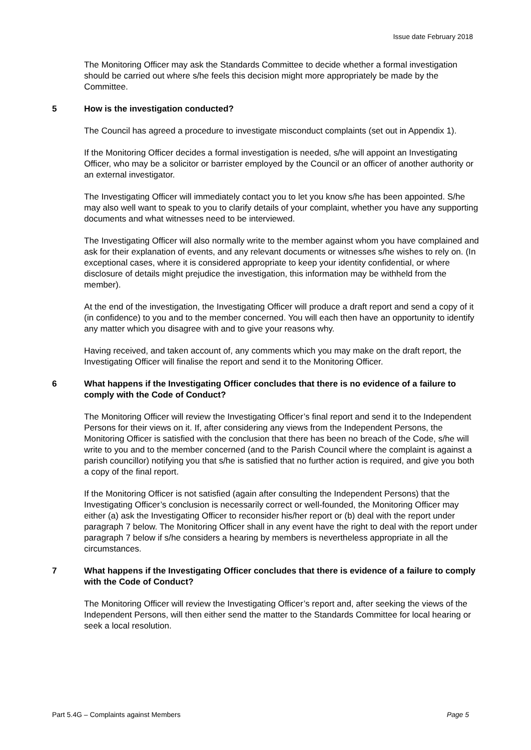Issue date February 2018
The Monitoring Officer may ask the Standards Committee to decide whether a formal investigation should be carried out where s/he feels this decision might more appropriately be made by the Committee.
5 How is the investigation conducted?
The Council has agreed a procedure to investigate misconduct complaints (set out in Appendix 1).
If the Monitoring Officer decides a formal investigation is needed, s/he will appoint an Investigating Officer, who may be a solicitor or barrister employed by the Council or an officer of another authority or an external investigator.
The Investigating Officer will immediately contact you to let you know s/he has been appointed. S/he may also well want to speak to you to clarify details of your complaint, whether you have any supporting documents and what witnesses need to be interviewed.
The Investigating Officer will also normally write to the member against whom you have complained and ask for their explanation of events, and any relevant documents or witnesses s/he wishes to rely on. (In exceptional cases, where it is considered appropriate to keep your identity confidential, or where disclosure of details might prejudice the investigation, this information may be withheld from the member).
At the end of the investigation, the Investigating Officer will produce a draft report and send a copy of it (in confidence) to you and to the member concerned. You will each then have an opportunity to identify any matter which you disagree with and to give your reasons why.
Having received, and taken account of, any comments which you may make on the draft report, the Investigating Officer will finalise the report and send it to the Monitoring Officer.
6 What happens if the Investigating Officer concludes that there is no evidence of a failure to comply with the Code of Conduct?
The Monitoring Officer will review the Investigating Officer’s final report and send it to the Independent Persons for their views on it. If, after considering any views from the Independent Persons, the Monitoring Officer is satisfied with the conclusion that there has been no breach of the Code, s/he will write to you and to the member concerned (and to the Parish Council where the complaint is against a parish councillor) notifying you that s/he is satisfied that no further action is required, and give you both a copy of the final report.
If the Monitoring Officer is not satisfied (again after consulting the Independent Persons) that the Investigating Officer’s conclusion is necessarily correct or well-founded, the Monitoring Officer may either (a) ask the Investigating Officer to reconsider his/her report or (b) deal with the report under paragraph 7 below. The Monitoring Officer shall in any event have the right to deal with the report under paragraph 7 below if s/he considers a hearing by members is nevertheless appropriate in all the circumstances.
7 What happens if the Investigating Officer concludes that there is evidence of a failure to comply with the Code of Conduct?
The Monitoring Officer will review the Investigating Officer’s report and, after seeking the views of the Independent Persons, will then either send the matter to the Standards Committee for local hearing or seek a local resolution.
Part 5.4G – Complaints against Members Page 5